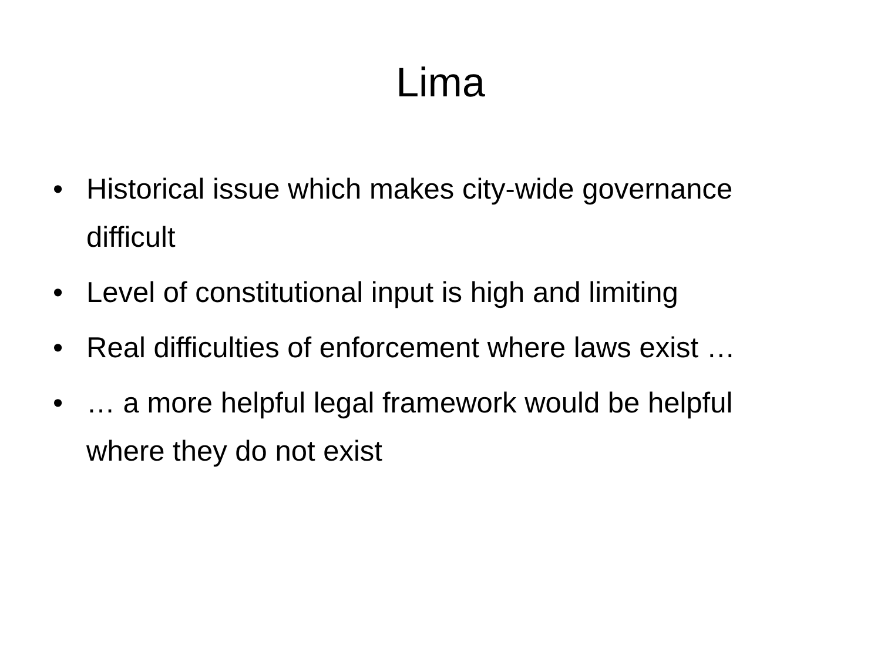Lima
• Historical issue which makes city-wide governance difficult
• Level of constitutional input is high and limiting
• Real difficulties of enforcement where laws exist …
• … a more helpful legal framework would be helpful where they do not exist